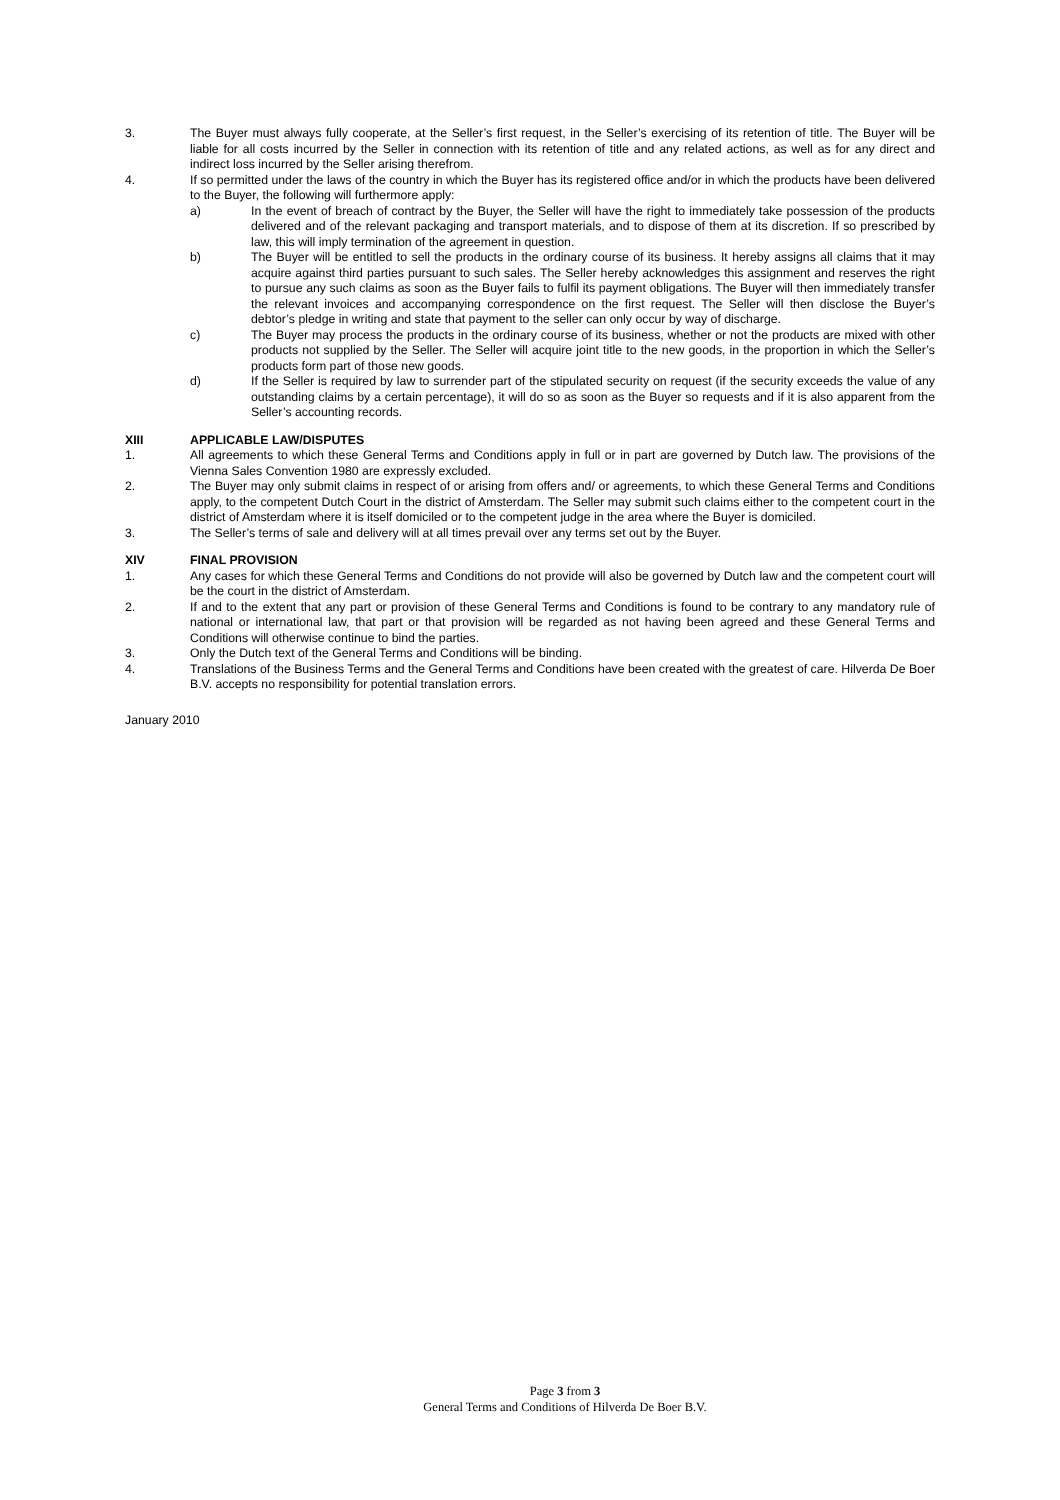3. The Buyer must always fully cooperate, at the Seller’s first request, in the Seller’s exercising of its retention of title. The Buyer will be liable for all costs incurred by the Seller in connection with its retention of title and any related actions, as well as for any direct and indirect loss incurred by the Seller arising therefrom.
4. If so permitted under the laws of the country in which the Buyer has its registered office and/or in which the products have been delivered to the Buyer, the following will furthermore apply:
a) In the event of breach of contract by the Buyer, the Seller will have the right to immediately take possession of the products delivered and of the relevant packaging and transport materials, and to dispose of them at its discretion. If so prescribed by law, this will imply termination of the agreement in question.
b) The Buyer will be entitled to sell the products in the ordinary course of its business. It hereby assigns all claims that it may acquire against third parties pursuant to such sales. The Seller hereby acknowledges this assignment and reserves the right to pursue any such claims as soon as the Buyer fails to fulfil its payment obligations. The Buyer will then immediately transfer the relevant invoices and accompanying correspondence on the first request. The Seller will then disclose the Buyer’s debtor’s pledge in writing and state that payment to the seller can only occur by way of discharge.
c) The Buyer may process the products in the ordinary course of its business, whether or not the products are mixed with other products not supplied by the Seller. The Seller will acquire joint title to the new goods, in the proportion in which the Seller’s products form part of those new goods.
d) If the Seller is required by law to surrender part of the stipulated security on request (if the security exceeds the value of any outstanding claims by a certain percentage), it will do so as soon as the Buyer so requests and if it is also apparent from the Seller’s accounting records.
XIII APPLICABLE LAW/DISPUTES
1. All agreements to which these General Terms and Conditions apply in full or in part are governed by Dutch law. The provisions of the Vienna Sales Convention 1980 are expressly excluded.
2. The Buyer may only submit claims in respect of or arising from offers and/ or agreements, to which these General Terms and Conditions apply, to the competent Dutch Court in the district of Amsterdam. The Seller may submit such claims either to the competent court in the district of Amsterdam where it is itself domiciled or to the competent judge in the area where the Buyer is domiciled.
3. The Seller’s terms of sale and delivery will at all times prevail over any terms set out by the Buyer.
XIV FINAL PROVISION
1. Any cases for which these General Terms and Conditions do not provide will also be governed by Dutch law and the competent court will be the court in the district of Amsterdam.
2. If and to the extent that any part or provision of these General Terms and Conditions is found to be contrary to any mandatory rule of national or international law, that part or that provision will be regarded as not having been agreed and these General Terms and Conditions will otherwise continue to bind the parties.
3. Only the Dutch text of the General Terms and Conditions will be binding.
4. Translations of the Business Terms and the General Terms and Conditions have been created with the greatest of care. Hilverda De Boer B.V. accepts no responsibility for potential translation errors.
January 2010
Page 3 from 3
General Terms and Conditions of Hilverda De Boer B.V.